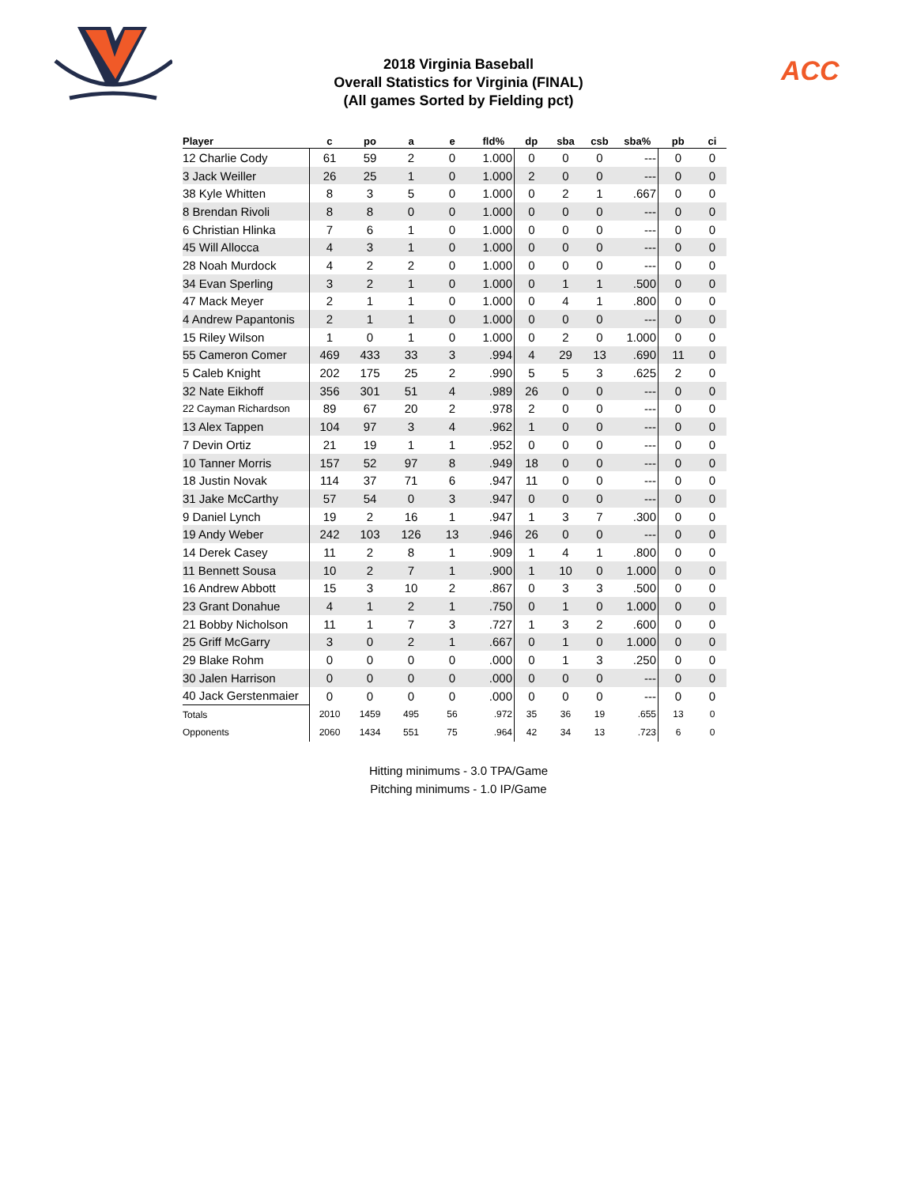ACC
2018 Virginia Baseball
Overall Statistics for Virginia (FINAL)
(All games Sorted by Fielding pct)
| Player | c | po | a | e | fld% | dp | sba | csb | sba% | pb | ci |
| --- | --- | --- | --- | --- | --- | --- | --- | --- | --- | --- | --- |
| 12 Charlie Cody | 61 | 59 | 2 | 0 | 1.000 | 0 | 0 | 0 | --- | 0 | 0 |
| 3 Jack Weiller | 26 | 25 | 1 | 0 | 1.000 | 2 | 0 | 0 | --- | 0 | 0 |
| 38 Kyle Whitten | 8 | 3 | 5 | 0 | 1.000 | 0 | 2 | 1 | .667 | 0 | 0 |
| 8 Brendan Rivoli | 8 | 8 | 0 | 0 | 1.000 | 0 | 0 | 0 | --- | 0 | 0 |
| 6 Christian Hlinka | 7 | 6 | 1 | 0 | 1.000 | 0 | 0 | 0 | --- | 0 | 0 |
| 45 Will Allocca | 4 | 3 | 1 | 0 | 1.000 | 0 | 0 | 0 | --- | 0 | 0 |
| 28 Noah Murdock | 4 | 2 | 2 | 0 | 1.000 | 0 | 0 | 0 | --- | 0 | 0 |
| 34 Evan Sperling | 3 | 2 | 1 | 0 | 1.000 | 0 | 1 | 1 | .500 | 0 | 0 |
| 47 Mack Meyer | 2 | 1 | 1 | 0 | 1.000 | 0 | 4 | 1 | .800 | 0 | 0 |
| 4 Andrew Papantonis | 2 | 1 | 1 | 0 | 1.000 | 0 | 0 | 0 | --- | 0 | 0 |
| 15 Riley Wilson | 1 | 0 | 1 | 0 | 1.000 | 0 | 2 | 0 | 1.000 | 0 | 0 |
| 55 Cameron Comer | 469 | 433 | 33 | 3 | .994 | 4 | 29 | 13 | .690 | 11 | 0 |
| 5 Caleb Knight | 202 | 175 | 25 | 2 | .990 | 5 | 5 | 3 | .625 | 2 | 0 |
| 32 Nate Eikhoff | 356 | 301 | 51 | 4 | .989 | 26 | 0 | 0 | --- | 0 | 0 |
| 22 Cayman Richardson | 89 | 67 | 20 | 2 | .978 | 2 | 0 | 0 | --- | 0 | 0 |
| 13 Alex Tappen | 104 | 97 | 3 | 4 | .962 | 1 | 0 | 0 | --- | 0 | 0 |
| 7 Devin Ortiz | 21 | 19 | 1 | 1 | .952 | 0 | 0 | 0 | --- | 0 | 0 |
| 10 Tanner Morris | 157 | 52 | 97 | 8 | .949 | 18 | 0 | 0 | --- | 0 | 0 |
| 18 Justin Novak | 114 | 37 | 71 | 6 | .947 | 11 | 0 | 0 | --- | 0 | 0 |
| 31 Jake McCarthy | 57 | 54 | 0 | 3 | .947 | 0 | 0 | 0 | --- | 0 | 0 |
| 9 Daniel Lynch | 19 | 2 | 16 | 1 | .947 | 1 | 3 | 7 | .300 | 0 | 0 |
| 19 Andy Weber | 242 | 103 | 126 | 13 | .946 | 26 | 0 | 0 | --- | 0 | 0 |
| 14 Derek Casey | 11 | 2 | 8 | 1 | .909 | 1 | 4 | 1 | .800 | 0 | 0 |
| 11 Bennett Sousa | 10 | 2 | 7 | 1 | .900 | 1 | 10 | 0 | 1.000 | 0 | 0 |
| 16 Andrew Abbott | 15 | 3 | 10 | 2 | .867 | 0 | 3 | 3 | .500 | 0 | 0 |
| 23 Grant Donahue | 4 | 1 | 2 | 1 | .750 | 0 | 1 | 0 | 1.000 | 0 | 0 |
| 21 Bobby Nicholson | 11 | 1 | 7 | 3 | .727 | 1 | 3 | 2 | .600 | 0 | 0 |
| 25 Griff McGarry | 3 | 0 | 2 | 1 | .667 | 0 | 1 | 0 | 1.000 | 0 | 0 |
| 29 Blake Rohm | 0 | 0 | 0 | 0 | .000 | 0 | 1 | 3 | .250 | 0 | 0 |
| 30 Jalen Harrison | 0 | 0 | 0 | 0 | .000 | 0 | 0 | 0 | --- | 0 | 0 |
| 40 Jack Gerstenmaier | 0 | 0 | 0 | 0 | .000 | 0 | 0 | 0 | --- | 0 | 0 |
| Totals | 2010 | 1459 | 495 | 56 | .972 | 35 | 36 | 19 | .655 | 13 | 0 |
| Opponents | 2060 | 1434 | 551 | 75 | .964 | 42 | 34 | 13 | .723 | 6 | 0 |
Hitting minimums - 3.0 TPA/Game
Pitching minimums - 1.0 IP/Game